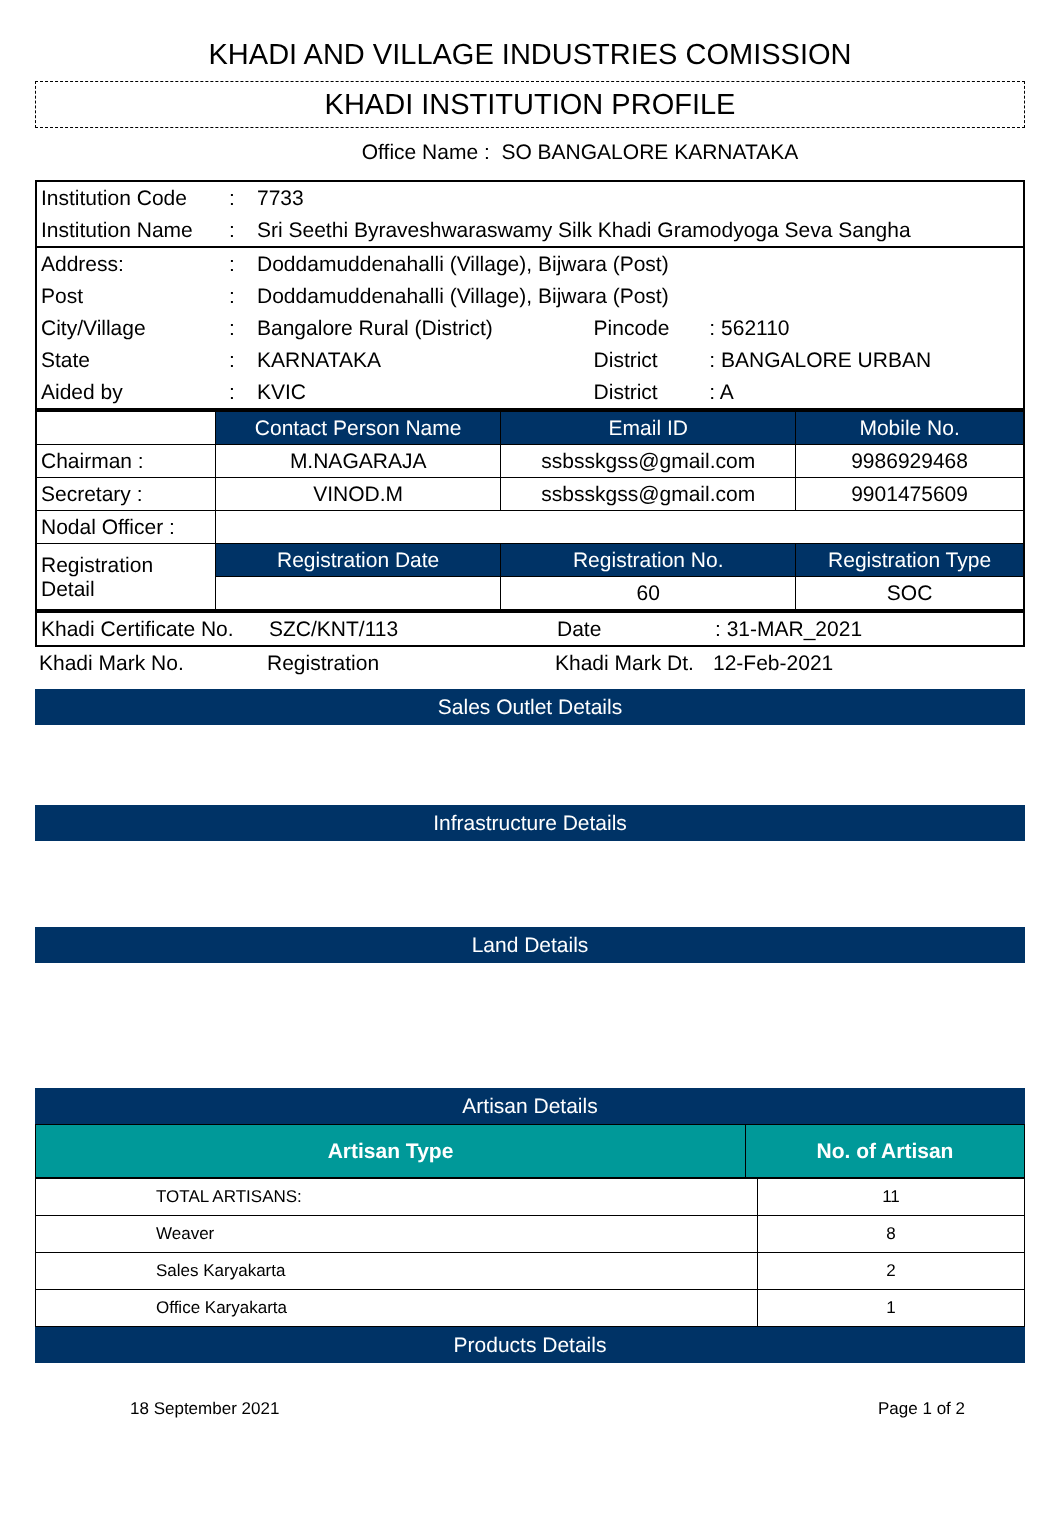KHADI AND VILLAGE INDUSTRIES COMISSION
KHADI INSTITUTION PROFILE
Office Name : SO BANGALORE KARNATAKA
| Institution Code | : | 7733 | | |
| Institution Name | : | Sri Seethi Byraveshwaraswamy Silk Khadi Gramodyoga Seva Sangha | | |
| Address: | : | Doddamuddenahalli (Village), Bijwara (Post) | | |
| Post | : | Doddamuddenahalli (Village), Bijwara (Post) | | |
| City/Village | : | Bangalore Rural (District) | Pincode | : 562110 |
| State | : | KARNATAKA | District | : BANGALORE URBAN |
| Aided by | : | KVIC | District | : A |
| | Contact Person Name | Email ID | Mobile No. |
| Chairman : | M.NAGARAJA | ssbsskgss@gmail.com | 9986929468 |
| Secretary : | VINOD.M | ssbsskgss@gmail.com | 9901475609 |
| Nodal Officer : | | | |
| Registration Detail | Registration Date | Registration No. | Registration Type |
| | | 60 | SOC |
| Khadi Certificate No. | SZC/KNT/113 | Date | : 31-MAR_2021 |
| Khadi Mark No. | Registration | Khadi Mark Dt. | 12-Feb-2021 |
Sales Outlet Details
Infrastructure Details
Land Details
Artisan Details
| Artisan Type | No. of Artisan |
| --- | --- |
| TOTAL ARTISANS: | 11 |
| Weaver | 8 |
| Sales Karyakarta | 2 |
| Office Karyakarta | 1 |
Products Details
18 September 2021 Page 1 of 2